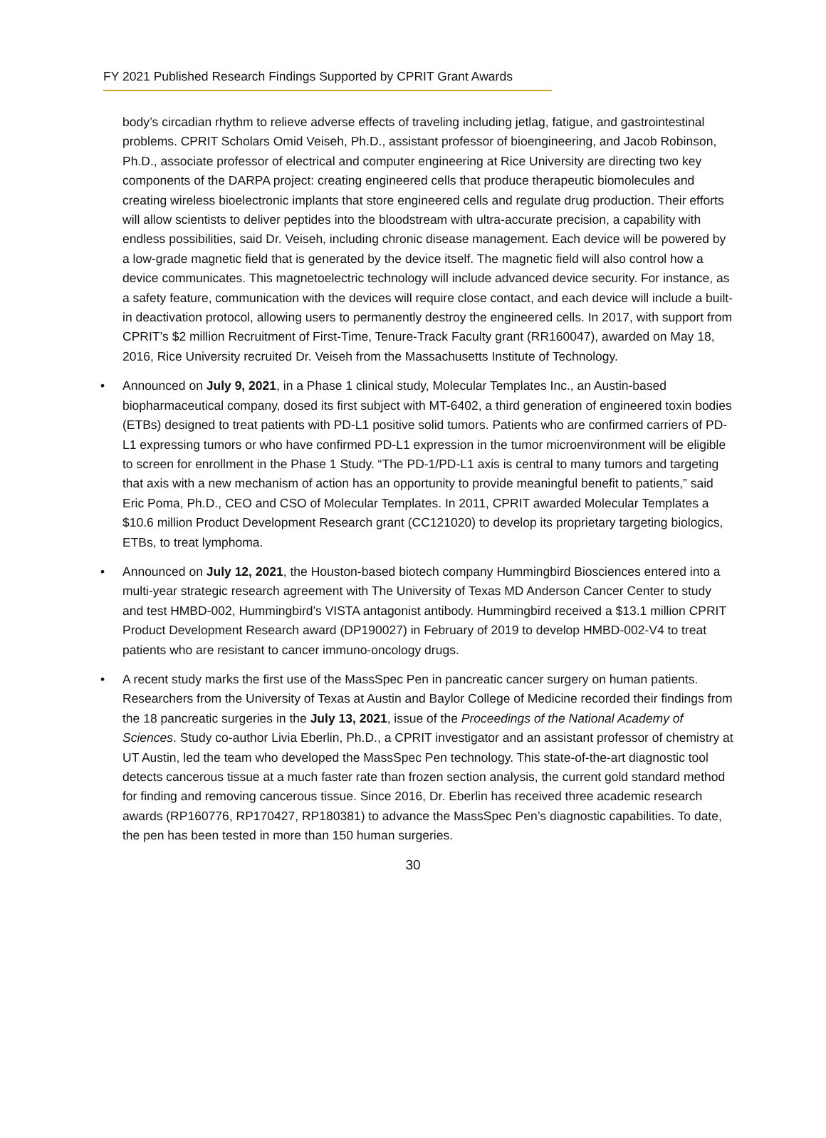FY 2021 Published Research Findings Supported by CPRIT Grant Awards
body’s circadian rhythm to relieve adverse effects of traveling including jetlag, fatigue, and gastrointestinal problems. CPRIT Scholars Omid Veiseh, Ph.D., assistant professor of bioengineering, and Jacob Robinson, Ph.D., associate professor of electrical and computer engineering at Rice University are directing two key components of the DARPA project: creating engineered cells that produce therapeutic biomolecules and creating wireless bioelectronic implants that store engineered cells and regulate drug production. Their efforts will allow scientists to deliver peptides into the bloodstream with ultra-accurate precision, a capability with endless possibilities, said Dr. Veiseh, including chronic disease management. Each device will be powered by a low-grade magnetic field that is generated by the device itself. The magnetic field will also control how a device communicates. This magnetoelectric technology will include advanced device security. For instance, as a safety feature, communication with the devices will require close contact, and each device will include a built-in deactivation protocol, allowing users to permanently destroy the engineered cells. In 2017, with support from CPRIT’s $2 million Recruitment of First-Time, Tenure-Track Faculty grant (RR160047), awarded on May 18, 2016, Rice University recruited Dr. Veiseh from the Massachusetts Institute of Technology.
• Announced on July 9, 2021, in a Phase 1 clinical study, Molecular Templates Inc., an Austin-based biopharmaceutical company, dosed its first subject with MT-6402, a third generation of engineered toxin bodies (ETBs) designed to treat patients with PD-L1 positive solid tumors. Patients who are confirmed carriers of PD-L1 expressing tumors or who have confirmed PD-L1 expression in the tumor microenvironment will be eligible to screen for enrollment in the Phase 1 Study. “The PD-1/PD-L1 axis is central to many tumors and targeting that axis with a new mechanism of action has an opportunity to provide meaningful benefit to patients,” said Eric Poma, Ph.D., CEO and CSO of Molecular Templates. In 2011, CPRIT awarded Molecular Templates a $10.6 million Product Development Research grant (CC121020) to develop its proprietary targeting biologics, ETBs, to treat lymphoma.
• Announced on July 12, 2021, the Houston-based biotech company Hummingbird Biosciences entered into a multi-year strategic research agreement with The University of Texas MD Anderson Cancer Center to study and test HMBD-002, Hummingbird’s VISTA antagonist antibody. Hummingbird received a $13.1 million CPRIT Product Development Research award (DP190027) in February of 2019 to develop HMBD-002-V4 to treat patients who are resistant to cancer immuno-oncology drugs.
• A recent study marks the first use of the MassSpec Pen in pancreatic cancer surgery on human patients. Researchers from the University of Texas at Austin and Baylor College of Medicine recorded their findings from the 18 pancreatic surgeries in the July 13, 2021, issue of the Proceedings of the National Academy of Sciences. Study co-author Livia Eberlin, Ph.D., a CPRIT investigator and an assistant professor of chemistry at UT Austin, led the team who developed the MassSpec Pen technology. This state-of-the-art diagnostic tool detects cancerous tissue at a much faster rate than frozen section analysis, the current gold standard method for finding and removing cancerous tissue. Since 2016, Dr. Eberlin has received three academic research awards (RP160776, RP170427, RP180381) to advance the MassSpec Pen’s diagnostic capabilities. To date, the pen has been tested in more than 150 human surgeries.
30